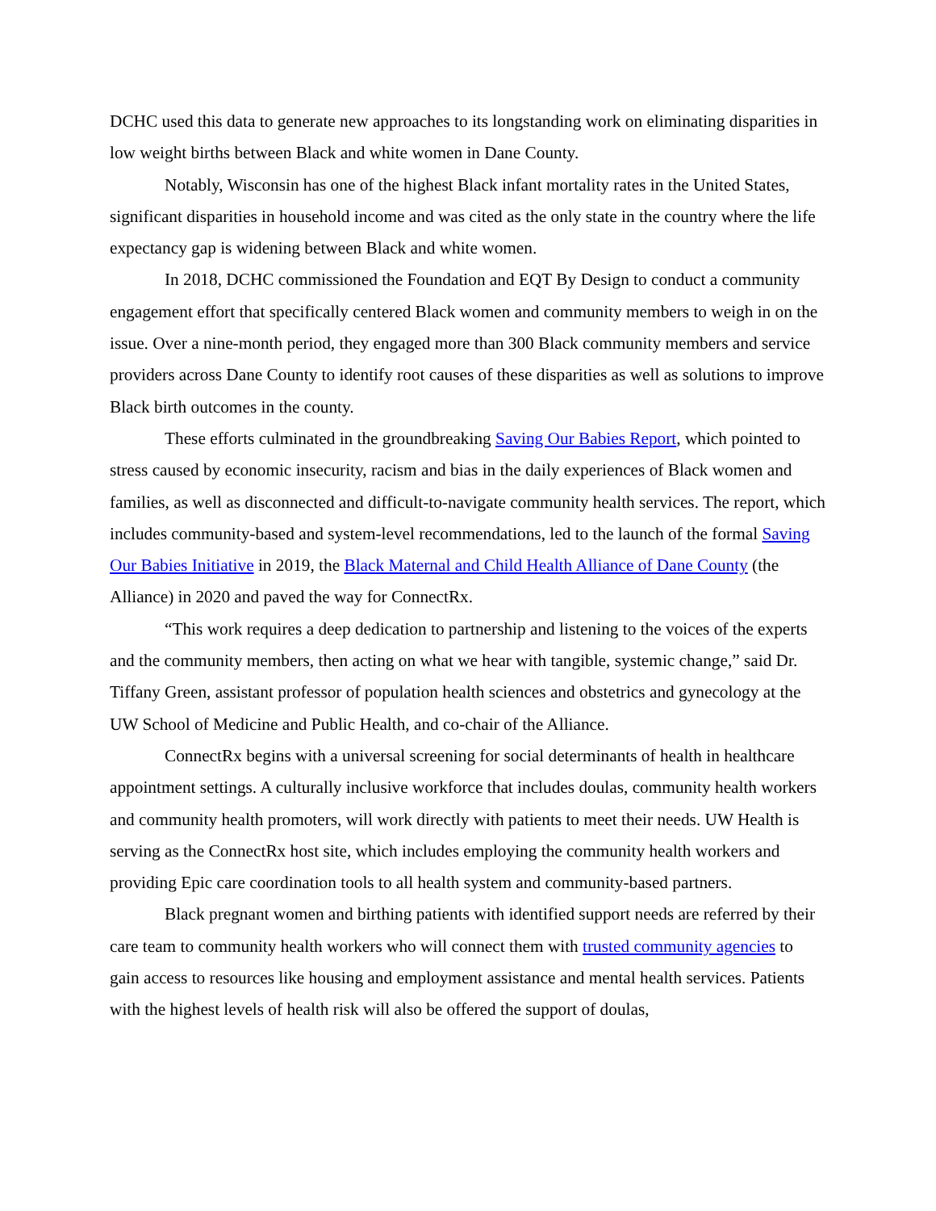DCHC used this data to generate new approaches to its longstanding work on eliminating disparities in low weight births between Black and white women in Dane County.
Notably, Wisconsin has one of the highest Black infant mortality rates in the United States, significant disparities in household income and was cited as the only state in the country where the life expectancy gap is widening between Black and white women.
In 2018, DCHC commissioned the Foundation and EQT By Design to conduct a community engagement effort that specifically centered Black women and community members to weigh in on the issue. Over a nine-month period, they engaged more than 300 Black community members and service providers across Dane County to identify root causes of these disparities as well as solutions to improve Black birth outcomes in the county.
These efforts culminated in the groundbreaking Saving Our Babies Report, which pointed to stress caused by economic insecurity, racism and bias in the daily experiences of Black women and families, as well as disconnected and difficult-to-navigate community health services. The report, which includes community-based and system-level recommendations, led to the launch of the formal Saving Our Babies Initiative in 2019, the Black Maternal and Child Health Alliance of Dane County (the Alliance) in 2020 and paved the way for ConnectRx.
“This work requires a deep dedication to partnership and listening to the voices of the experts and the community members, then acting on what we hear with tangible, systemic change,” said Dr. Tiffany Green, assistant professor of population health sciences and obstetrics and gynecology at the UW School of Medicine and Public Health, and co-chair of the Alliance.
ConnectRx begins with a universal screening for social determinants of health in healthcare appointment settings. A culturally inclusive workforce that includes doulas, community health workers and community health promoters, will work directly with patients to meet their needs. UW Health is serving as the ConnectRx host site, which includes employing the community health workers and providing Epic care coordination tools to all health system and community-based partners.
Black pregnant women and birthing patients with identified support needs are referred by their care team to community health workers who will connect them with trusted community agencies to gain access to resources like housing and employment assistance and mental health services. Patients with the highest levels of health risk will also be offered the support of doulas,